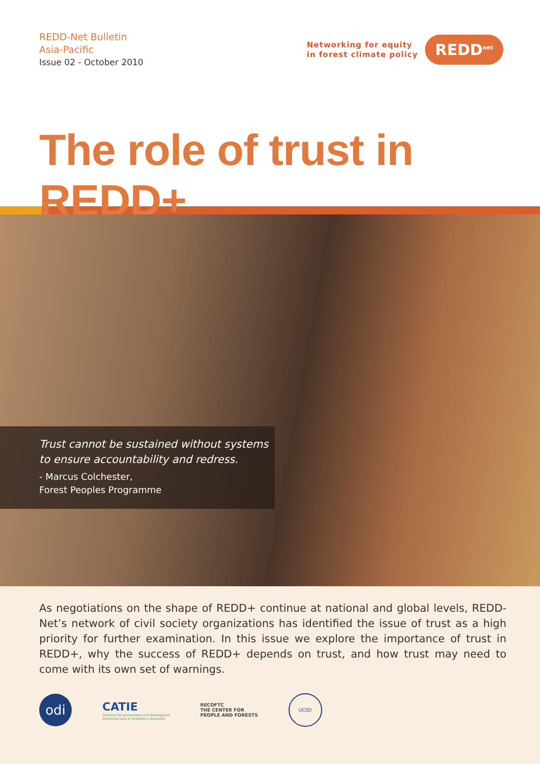REDD-Net Bulletin
Asia-Pacific
Issue 02 - October 2010
Networking for equity
in forest climate policy
REDD<sup>net</sup>
The role of trust in REDD+
Trust cannot be sustained without systems to ensure accountability and redress.
- Marcus Colchester,
Forest Peoples Programme
As negotiations on the shape of REDD+ continue at national and global levels, REDD-Net’s network of civil society organizations has identified the issue of trust as a high priority for further examination. In this issue we explore the importance of trust in REDD+, why the success of REDD+ depends on trust, and how trust may need to come with its own set of warnings.
odi
CATIE
Solutions for environment and development
Soluciones para el ambiente y desarrollo
RECOFTC
THE CENTER FOR
PEOPLE AND FORESTS
UCSD